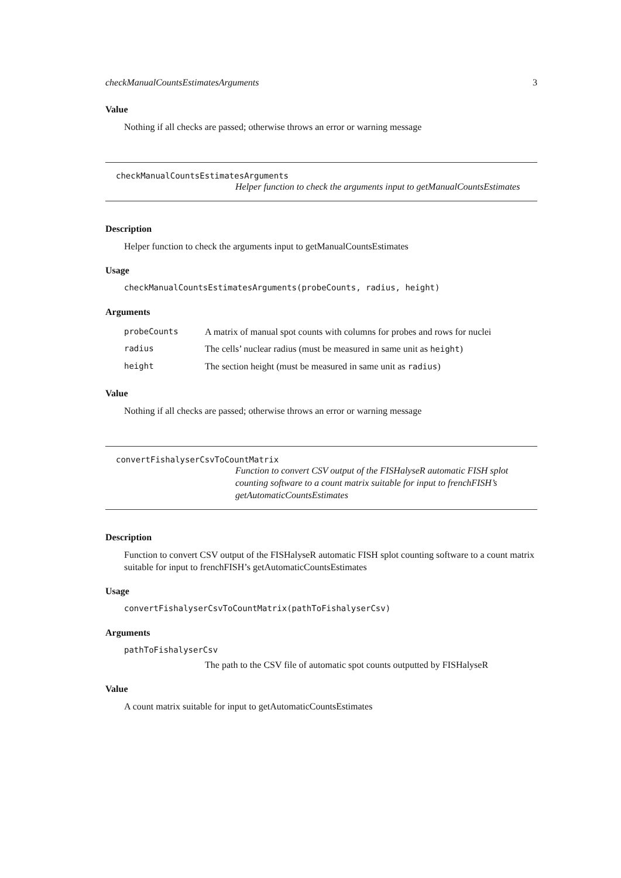checkManualCountsEstimatesArguments 3
Value
Nothing if all checks are passed; otherwise throws an error or warning message
checkManualCountsEstimatesArguments
Helper function to check the arguments input to getManualCountsEstimates
Description
Helper function to check the arguments input to getManualCountsEstimates
Usage
checkManualCountsEstimatesArguments(probeCounts, radius, height)
Arguments
| probeCounts | A matrix of manual spot counts with columns for probes and rows for nuclei |
| radius | The cells’ nuclear radius (must be measured in same unit as height ) |
| height | The section height (must be measured in same unit as radius ) |
Value
Nothing if all checks are passed; otherwise throws an error or warning message
convertFishalyserCsvToCountMatrix
Function to convert CSV output of the FISHalyseR automatic FISH splot counting software to a count matrix suitable for input to frenchFISH’s getAutomaticCountsEstimates
Description
Function to convert CSV output of the FISHalyseR automatic FISH splot counting software to a count matrix suitable for input to frenchFISH’s getAutomaticCountsEstimates
Usage
convertFishalyserCsvToCountMatrix(pathToFishalyserCsv)
Arguments
pathToFishalyserCsv
The path to the CSV file of automatic spot counts outputted by FISHalyseR
Value
A count matrix suitable for input to getAutomaticCountsEstimates